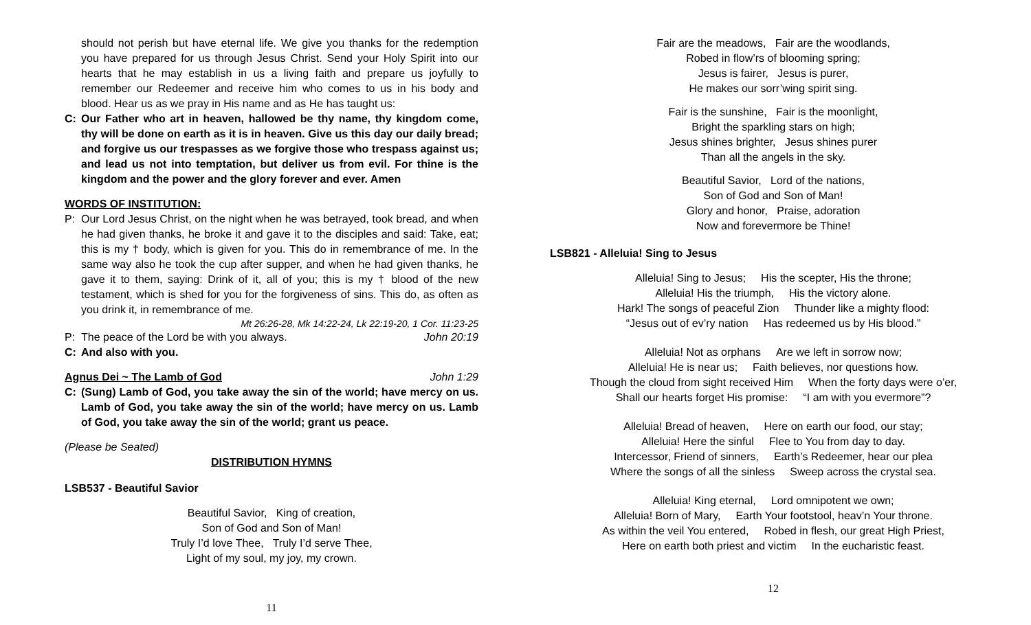should not perish but have eternal life. We give you thanks for the redemption you have prepared for us through Jesus Christ. Send your Holy Spirit into our hearts that he may establish in us a living faith and prepare us joyfully to remember our Redeemer and receive him who comes to us in his body and blood. Hear us as we pray in His name and as He has taught us:
C: Our Father who art in heaven, hallowed be thy name, thy kingdom come, thy will be done on earth as it is in heaven. Give us this day our daily bread; and forgive us our trespasses as we forgive those who trespass against us; and lead us not into temptation, but deliver us from evil. For thine is the kingdom and the power and the glory forever and ever. Amen
WORDS OF INSTITUTION:
P: Our Lord Jesus Christ, on the night when he was betrayed, took bread, and when he had given thanks, he broke it and gave it to the disciples and said: Take, eat; this is my † body, which is given for you. This do in remembrance of me. In the same way also he took the cup after supper, and when he had given thanks, he gave it to them, saying: Drink of it, all of you; this is my † blood of the new testament, which is shed for you for the forgiveness of sins. This do, as often as you drink it, in remembrance of me.
Mt 26:26-28, Mk 14:22-24, Lk 22:19-20, 1 Cor. 11:23-25
P: The peace of the Lord be with you always. John 20:19
C: And also with you.
Agnus Dei ~ The Lamb of God John 1:29
C: (Sung) Lamb of God, you take away the sin of the world; have mercy on us. Lamb of God, you take away the sin of the world; have mercy on us. Lamb of God, you take away the sin of the world; grant us peace.
(Please be Seated)
DISTRIBUTION HYMNS
LSB537 - Beautiful Savior
Beautiful Savior, King of creation,
Son of God and Son of Man!
Truly I’d love Thee, Truly I’d serve Thee,
Light of my soul, my joy, my crown.
11
Fair are the meadows, Fair are the woodlands,
Robed in flow’rs of blooming spring;
Jesus is fairer, Jesus is purer,
He makes our sorr’wing spirit sing.
Fair is the sunshine, Fair is the moonlight,
Bright the sparkling stars on high;
Jesus shines brighter, Jesus shines purer
Than all the angels in the sky.
Beautiful Savior, Lord of the nations,
Son of God and Son of Man!
Glory and honor, Praise, adoration
Now and forevermore be Thine!
LSB821 - Alleluia! Sing to Jesus
Alleluia! Sing to Jesus; His the scepter, His the throne;
Alleluia! His the triumph, His the victory alone.
Hark! The songs of peaceful Zion Thunder like a mighty flood:
“Jesus out of ev’ry nation Has redeemed us by His blood.”
Alleluia! Not as orphans Are we left in sorrow now;
Alleluia! He is near us; Faith believes, nor questions how.
Though the cloud from sight received Him When the forty days were o’er,
Shall our hearts forget His promise: “I am with you evermore”?
Alleluia! Bread of heaven, Here on earth our food, our stay;
Alleluia! Here the sinful Flee to You from day to day.
Intercessor, Friend of sinners, Earth’s Redeemer, hear our plea
Where the songs of all the sinless Sweep across the crystal sea.
Alleluia! King eternal, Lord omnipotent we own;
Alleluia! Born of Mary, Earth Your footstool, heav’n Your throne.
As within the veil You entered, Robed in flesh, our great High Priest,
Here on earth both priest and victim In the eucharistic feast.
12